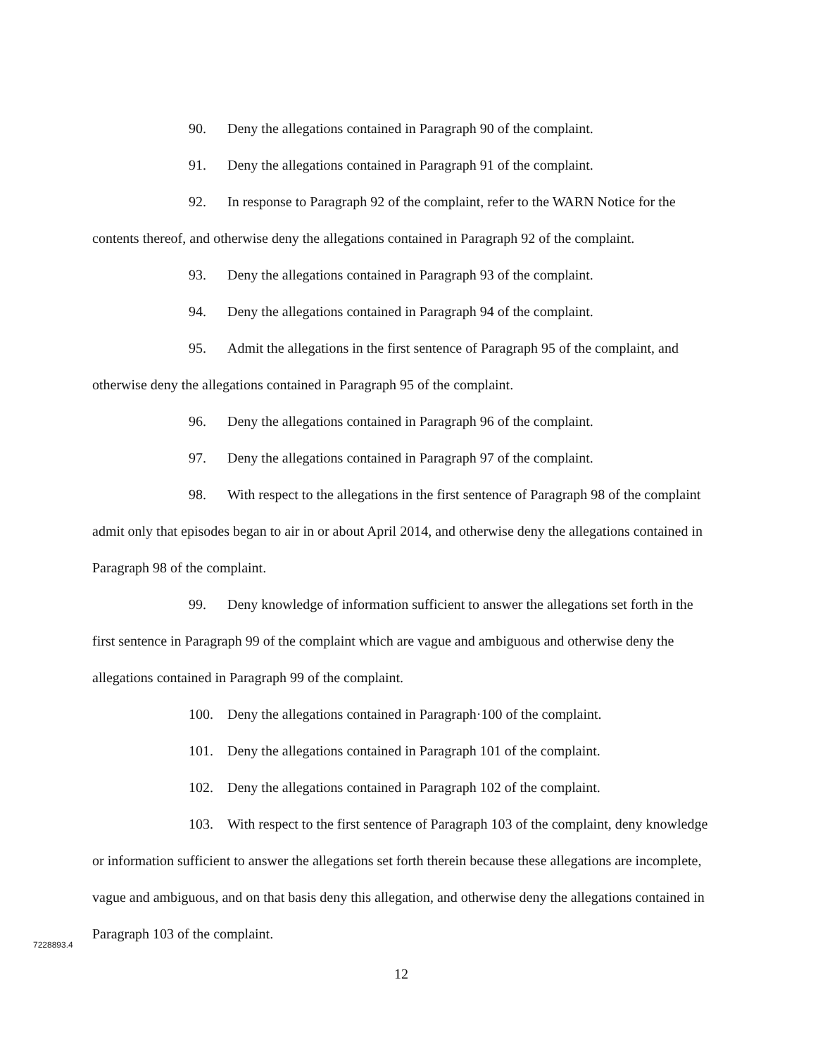90. Deny the allegations contained in Paragraph 90 of the complaint.
91. Deny the allegations contained in Paragraph 91 of the complaint.
92. In response to Paragraph 92 of the complaint, refer to the WARN Notice for the contents thereof, and otherwise deny the allegations contained in Paragraph 92 of the complaint.
93. Deny the allegations contained in Paragraph 93 of the complaint.
94. Deny the allegations contained in Paragraph 94 of the complaint.
95. Admit the allegations in the first sentence of Paragraph 95 of the complaint, and otherwise deny the allegations contained in Paragraph 95 of the complaint.
96. Deny the allegations contained in Paragraph 96 of the complaint.
97. Deny the allegations contained in Paragraph 97 of the complaint.
98. With respect to the allegations in the first sentence of Paragraph 98 of the complaint admit only that episodes began to air in or about April 2014, and otherwise deny the allegations contained in Paragraph 98 of the complaint.
99. Deny knowledge of information sufficient to answer the allegations set forth in the first sentence in Paragraph 99 of the complaint which are vague and ambiguous and otherwise deny the allegations contained in Paragraph 99 of the complaint.
100. Deny the allegations contained in Paragraph·100 of the complaint.
101. Deny the allegations contained in Paragraph 101 of the complaint.
102. Deny the allegations contained in Paragraph 102 of the complaint.
103. With respect to the first sentence of Paragraph 103 of the complaint, deny knowledge or information sufficient to answer the allegations set forth therein because these allegations are incomplete, vague and ambiguous, and on that basis deny this allegation, and otherwise deny the allegations contained in Paragraph 103 of the complaint.
7228893.4
12